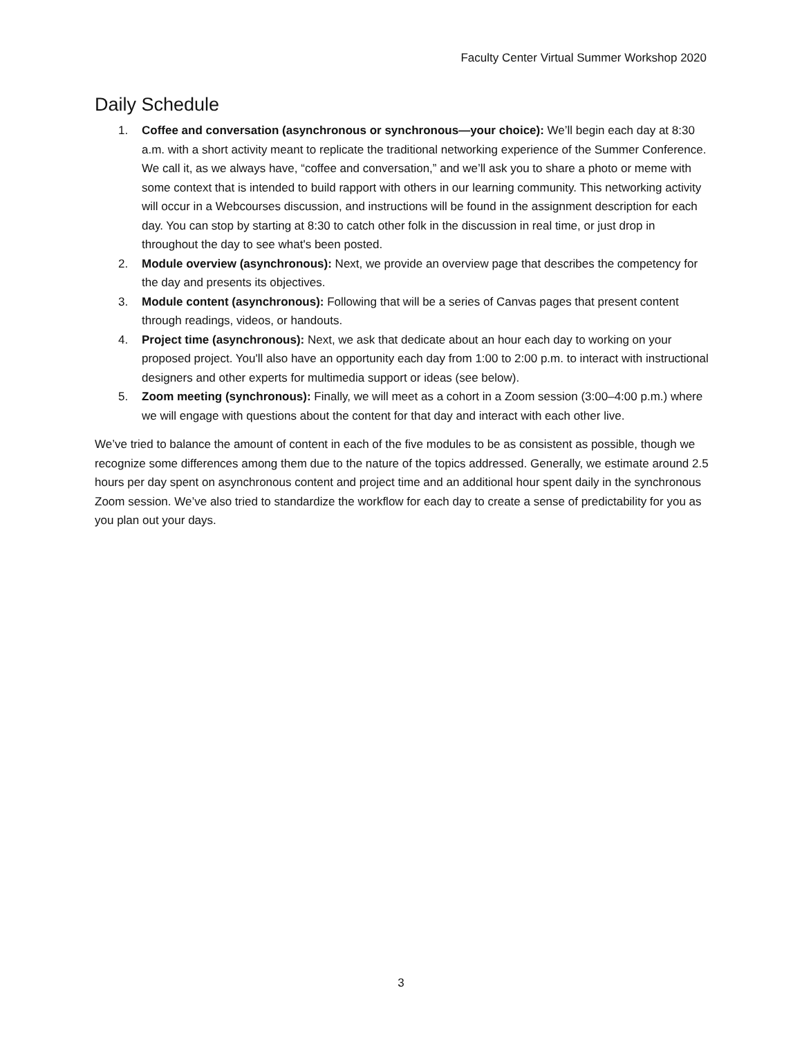Faculty Center Virtual Summer Workshop 2020
Daily Schedule
1. Coffee and conversation (asynchronous or synchronous—your choice): We’ll begin each day at 8:30 a.m. with a short activity meant to replicate the traditional networking experience of the Summer Conference. We call it, as we always have, “coffee and conversation,” and we’ll ask you to share a photo or meme with some context that is intended to build rapport with others in our learning community. This networking activity will occur in a Webcourses discussion, and instructions will be found in the assignment description for each day. You can stop by starting at 8:30 to catch other folk in the discussion in real time, or just drop in throughout the day to see what's been posted.
2. Module overview (asynchronous): Next, we provide an overview page that describes the competency for the day and presents its objectives.
3. Module content (asynchronous): Following that will be a series of Canvas pages that present content through readings, videos, or handouts.
4. Project time (asynchronous): Next, we ask that dedicate about an hour each day to working on your proposed project. You'll also have an opportunity each day from 1:00 to 2:00 p.m. to interact with instructional designers and other experts for multimedia support or ideas (see below).
5. Zoom meeting (synchronous): Finally, we will meet as a cohort in a Zoom session (3:00–4:00 p.m.) where we will engage with questions about the content for that day and interact with each other live.
We’ve tried to balance the amount of content in each of the five modules to be as consistent as possible, though we recognize some differences among them due to the nature of the topics addressed. Generally, we estimate around 2.5 hours per day spent on asynchronous content and project time and an additional hour spent daily in the synchronous Zoom session. We’ve also tried to standardize the workflow for each day to create a sense of predictability for you as you plan out your days.
3